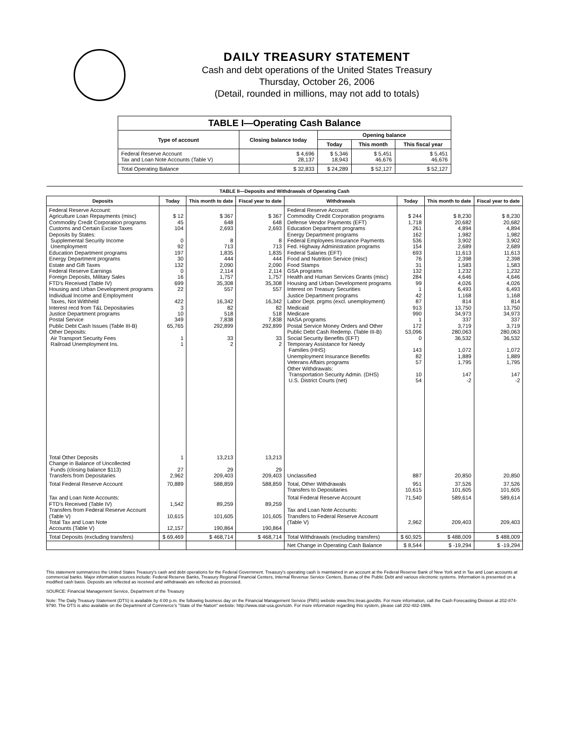DAILY TREASURY STATEMENT
Cash and debt operations of the United States Treasury
Thursday, October 26, 2006
(Detail, rounded in millions, may not add to totals)
| TABLE I—Operating Cash Balance | | | | |
| --- | --- | --- | --- | --- |
| Type of account | Closing balance today | Opening balance | | |
| | | Today | This month | This fiscal year |
| Federal Reserve Account Tax and Loan Note Accounts (Table V) | $ 4,696 28,137 | $ 5,346 18,943 | $ 5,451 46,676 | $ 5,451 46,676 |
| Total Operating Balance | $ 32,833 | $ 24,289 | $ 52,127 | $ 52,127 |
| TABLE II—Deposits and Withdrawals of Operating Cash | | | | | | | |
| --- | --- | --- | --- | --- | --- | --- | --- |
| Deposits | Today | This month to date | Fiscal year to date | Withdrawals | Today | This month to date | Fiscal year to date |
| Federal Reserve Account: Agriculture Loan Repayments (misc) Commodity Credit Corporation programs Customs and Certain Excise Taxes Deposits by States: Supplemental Security Income Unemployment Education Department programs Energy Department programs Estate and Gift Taxes Federal Reserve Earnings Foreign Deposits, Military Sales FTD's Received (Table IV) Housing and Urban Development programs Individual Income and Employment Taxes, Not Withheld Interest recd from T&L Depositaries Justice Department programs Postal Service Public Debt Cash Issues (Table III-B) Other Deposits: Air Transport Security Fees Railroad Unemployment Ins. | $ 12 45 104 0 92 197 30 132 0 16 699 22 422 3 10 349 65,765 1 1 | $ 367 648 2,693 8 713 1,835 444 2,090 2,114 1,757 35,308 557 16,342 82 518 7,838 292,899 33 2 | $ 367 648 2,693 8 713 1,835 444 2,090 2,114 1,757 35,308 557 16,342 82 518 7,838 292,899 33 2 | Federal Reserve Account: Commodity Credit Corporation programs Defense Vendor Payments (EFT) Education Department programs Energy Department programs Federal Employees Insurance Payments Fed. Highway Administration programs Federal Salaries (EFT) Food and Nutrition Service (misc) Food Stamps GSA programs Health and Human Services Grants (misc) Housing and Urban Development programs Interest on Treasury Securities Justice Department programs Labor Dept. prgms (excl. unemployment) Medicaid Medicare NASA programs Postal Service Money Orders and Other Public Debt Cash Redemp. (Table III-B) Social Security Benefits (EFT) Temporary Assistance for Needy Families (HHS) Unemployment Insurance Benefits Veterans Affairs programs Other Withdrawals: Transportation Security Admin. (DHS) U.S. District Courts (net) | $ 244 1,718 261 162 536 154 693 76 31 132 284 99 1 42 87 913 990 1 172 53,096 0 143 82 57 10 54 | $ 8,230 20,682 4,894 1,982 3,902 2,689 11,613 2,398 1,583 1,232 4,646 4,026 6,493 1,168 814 13,750 34,973 337 3,719 280,063 36,532 1,072 1,889 1,795 147 -2 | $ 8,230 20,682 4,894 1,982 3,902 2,689 11,613 2,398 1,583 1,232 4,646 4,026 6,493 1,168 814 13,750 34,973 337 3,719 280,063 36,532 1,072 1,889 1,795 147 -2 |
| Total Other Deposits Change in Balance of Uncollected Funds (closing balance $113) Transfers from Depositaries | 1 27 2,962 | 13,213 29 209,403 | 13,213 29 209,403 | Unclassified | 887 | 20,850 | 20,850 |
| Total Federal Reserve Account | 70,889 | 588,859 | 588,859 | Total, Other Withdrawals Transfers to Depositaries | 951 10,615 | 37,526 101,605 | 37,526 101,605 |
| Tax and Loan Note Accounts: FTD's Received (Table IV) Transfers from Federal Reserve Account (Table V) Total Tax and Loan Note Accounts (Table V) | 1,542 10,615 12,157 | 89,259 101,605 190,864 | 89,259 101,605 190,864 | Total Federal Reserve Account Tax and Loan Note Accounts: Transfers to Federal Reserve Account (Table V) | 71,540 2,962 | 589,614 209,403 | 589,614 209,403 |
| Total Deposits (excluding transfers) | $ 69,469 | $ 468,714 | $ 468,714 | Total Withdrawals (excluding transfers) | $ 60,925 | $ 488,009 | $ 488,009 |
| | | | | Net Change in Operating Cash Balance | $ 8,544 | $ -19,294 | $ -19,294 |
This statement summarizes the United States Treasury's cash and debt operations for the Federal Government. Treasury's operating cash is maintained in an account at the Federal Reserve Bank of New York and in Tax and Loan accounts at commercial banks. Major information sources include: Federal Reserve Banks, Treasury Regional Financial Centers, Internal Revenue Service Centers, Bureau of the Public Debt and various electronic systems. Information is presented on a modified cash basis. Deposits are reflected as received and withdrawals are reflected as processed.
SOURCE: Financial Management Service, Department of the Treasury
Note: The Daily Treasury Statement (DTS) is available by 4:00 p.m. the following business day on the Financial Management Service (FMS) website www.fms.treas.gov/dts. For more information, call the Cash Forecasting Division at 202-874-9790. The DTS is also available on the Department of Commerce's "State of the Nation" website: http://www.stat-usa.gov/sotn. For more information regarding this system, please call 202-482-1986.